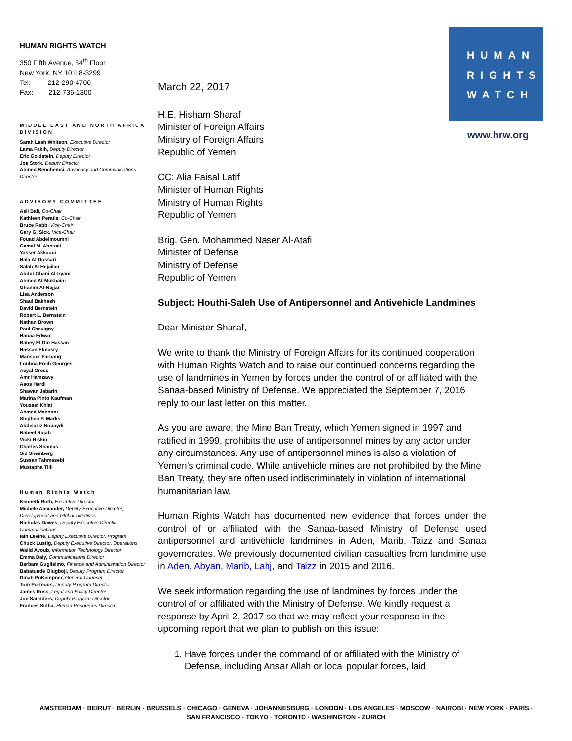HUMAN RIGHTS WATCH
350 Fifth Avenue, 34<sup>th</sup> Floor
New York, NY 10118-3299
Tel: 212-290-4700
Fax: 212-736-1300
MIDDLE EAST AND NORTH AFRICA DIVISION
Sarah Leah Whitson, Executive Director
Lama Fakih, Deputy Director
Eric Goldstein, Deputy Director
Joe Stork, Deputy Director
Ahmed Benchemsi, Advocacy and Communications Director
ADVISORY COMMITTEE
Asli Bali, Co-Chair
Kathleen Peratis, Co-Chair
Bruce Rabb, Vice-Chair
Gary G. Sick, Vice-Chair
Fouad Abdelmoumni
Gamal M. Abouali
Yasser Akkaoui
Hala Al-Dossari
Salah Al Hejailan
Abdul-Ghani Al-Iryani
Ahmed Al-Mukhaini
Ghanim Al-Najjar
Lisa Anderson
Shaul Bakhash
David Bernstein
Robert L. Bernstein
Nathan Brown
Paul Chevigny
Hanaa Edwar
Bahey El Din Hassan
Hassan Elmasry
Mansour Farhang
Loubna Freih Georges
Aeyal Gross
Amr Hamzawy
Asos Hardi
Shawan Jabarin
Marina Pinto Kaufman
Youssef Khlat
Ahmed Mansoor
Stephen P. Marks
Abdelaziz Nouaydi
Nabeel Rajab
Vicki Riskin
Charles Shamas
Sid Sheinberg
Sussan Tahmasebi
Mustapha Tlili
Human Rights Watch
Kenneth Roth, Executive Director
Michele Alexander, Deputy Executive Director, Development and Global initiatives
Nicholas Dawes, Deputy Executive Director, Communications
Iain Levine, Deputy Executive Director, Program
Chuck Lustig, Deputy Executive Director, Operations
Walid Ayoub, Information Technology Director
Emma Daly, Communications Director
Barbara Guglielmo, Finance and Administration Director
Babatunde Olugboji, Deputy Program Director
Dinah PoKempner, General Counsel
Tom Porteous, Deputy Program Director
James Ross, Legal and Policy Director
Joe Saunders, Deputy Program Director
Frances Sinha, Human Resources Director
HUMAN
RIGHTS
WATCH
www.hrw.org
March 22, 2017
H.E. Hisham Sharaf
Minister of Foreign Affairs
Ministry of Foreign Affairs
Republic of Yemen
CC: Alia Faisal Latif
Minister of Human Rights
Ministry of Human Rights
Republic of Yemen
Brig. Gen. Mohammed Naser Al-Atafi
Minister of Defense
Ministry of Defense
Republic of Yemen
Subject: Houthi-Saleh Use of Antipersonnel and Antivehicle Landmines
Dear Minister Sharaf,
We write to thank the Ministry of Foreign Affairs for its continued cooperation with Human Rights Watch and to raise our continued concerns regarding the use of landmines in Yemen by forces under the control of or affiliated with the Sanaa-based Ministry of Defense. We appreciated the September 7, 2016 reply to our last letter on this matter.
As you are aware, the Mine Ban Treaty, which Yemen signed in 1997 and ratified in 1999, prohibits the use of antipersonnel mines by any actor under any circumstances. Any use of antipersonnel mines is also a violation of Yemen’s criminal code. While antivehicle mines are not prohibited by the Mine Ban Treaty, they are often used indiscriminately in violation of international humanitarian law.
Human Rights Watch has documented new evidence that forces under the control of or affiliated with the Sanaa-based Ministry of Defense used antipersonnel and antivehicle landmines in Aden, Marib, Taizz and Sanaa governorates. We previously documented civilian casualties from landmine use in Aden, Abyan, Marib, Lahj, and Taizz in 2015 and 2016.
We seek information regarding the use of landmines by forces under the control of or affiliated with the Ministry of Defense. We kindly request a response by April 2, 2017 so that we may reflect your response in the upcoming report that we plan to publish on this issue:
1. Have forces under the command of or affiliated with the Ministry of Defense, including Ansar Allah or local popular forces, laid
AMSTERDAM · BEIRUT · BERLIN · BRUSSELS · CHICAGO · GENEVA · JOHANNESBURG · LONDON · LOS ANGELES · MOSCOW · NAIROBI · NEW YORK · PARIS ·
SAN FRANCISCO · TOKYO · TORONTO · WASHINGTON - ZURICH